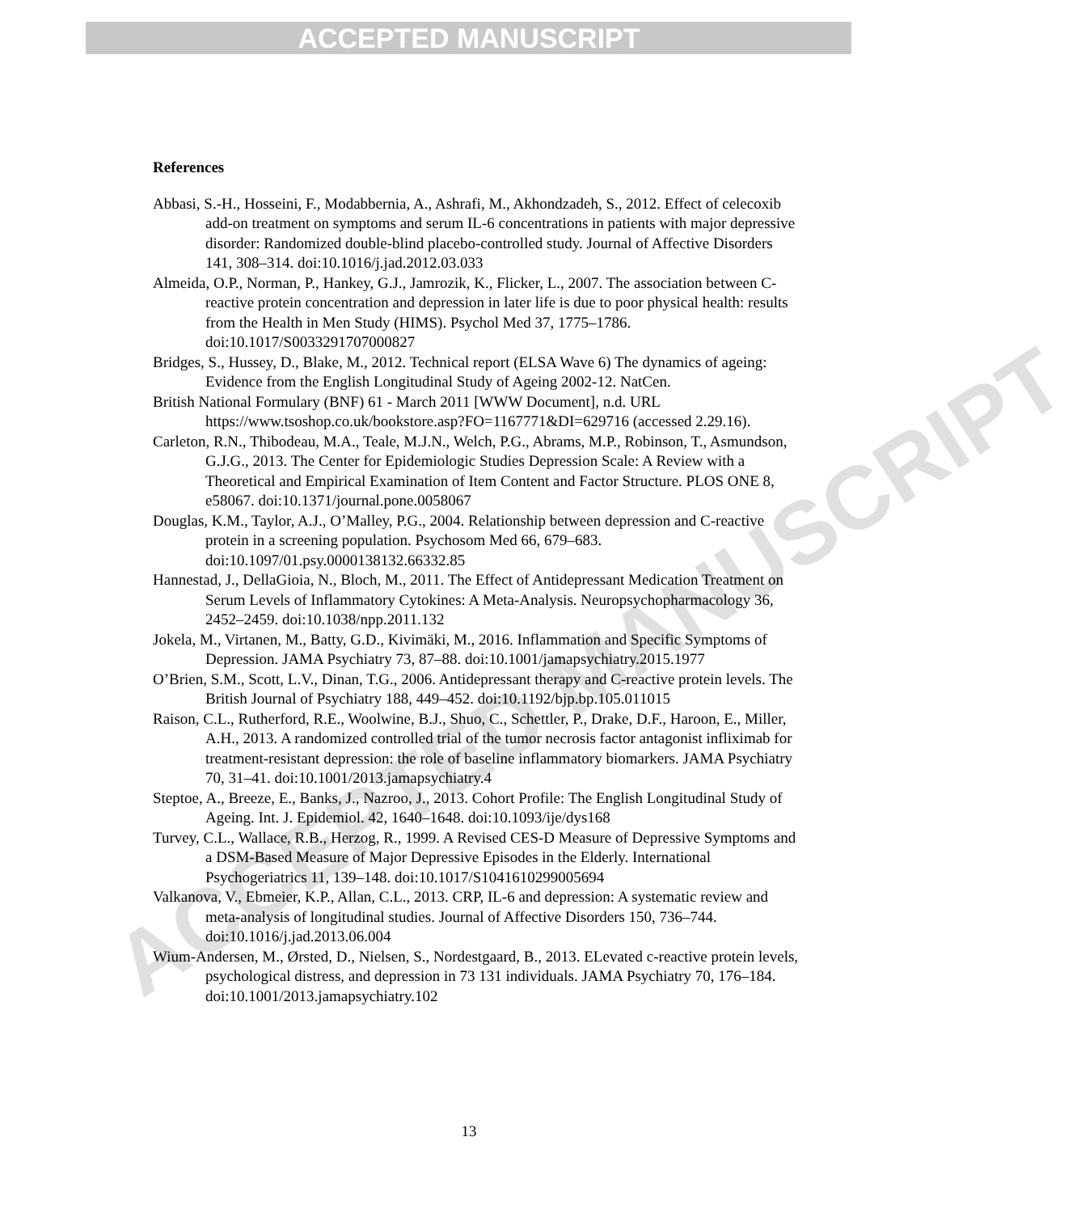ACCEPTED MANUSCRIPT
ACCEPTED MANUSCRIPT
References
Abbasi, S.-H., Hosseini, F., Modabbernia, A., Ashrafi, M., Akhondzadeh, S., 2012. Effect of celecoxib add-on treatment on symptoms and serum IL-6 concentrations in patients with major depressive disorder: Randomized double-blind placebo-controlled study. Journal of Affective Disorders 141, 308–314. doi:10.1016/j.jad.2012.03.033
Almeida, O.P., Norman, P., Hankey, G.J., Jamrozik, K., Flicker, L., 2007. The association between C-reactive protein concentration and depression in later life is due to poor physical health: results from the Health in Men Study (HIMS). Psychol Med 37, 1775–1786. doi:10.1017/S0033291707000827
Bridges, S., Hussey, D., Blake, M., 2012. Technical report (ELSA Wave 6) The dynamics of ageing: Evidence from the English Longitudinal Study of Ageing 2002-12. NatCen.
British National Formulary (BNF) 61 - March 2011 [WWW Document], n.d. URL https://www.tsoshop.co.uk/bookstore.asp?FO=1167771&DI=629716 (accessed 2.29.16).
Carleton, R.N., Thibodeau, M.A., Teale, M.J.N., Welch, P.G., Abrams, M.P., Robinson, T., Asmundson, G.J.G., 2013. The Center for Epidemiologic Studies Depression Scale: A Review with a Theoretical and Empirical Examination of Item Content and Factor Structure. PLOS ONE 8, e58067. doi:10.1371/journal.pone.0058067
Douglas, K.M., Taylor, A.J., O’Malley, P.G., 2004. Relationship between depression and C-reactive protein in a screening population. Psychosom Med 66, 679–683. doi:10.1097/01.psy.0000138132.66332.85
Hannestad, J., DellaGioia, N., Bloch, M., 2011. The Effect of Antidepressant Medication Treatment on Serum Levels of Inflammatory Cytokines: A Meta-Analysis. Neuropsychopharmacology 36, 2452–2459. doi:10.1038/npp.2011.132
Jokela, M., Virtanen, M., Batty, G.D., Kivimäki, M., 2016. Inflammation and Specific Symptoms of Depression. JAMA Psychiatry 73, 87–88. doi:10.1001/jamapsychiatry.2015.1977
O’Brien, S.M., Scott, L.V., Dinan, T.G., 2006. Antidepressant therapy and C-reactive protein levels. The British Journal of Psychiatry 188, 449–452. doi:10.1192/bjp.bp.105.011015
Raison, C.L., Rutherford, R.E., Woolwine, B.J., Shuo, C., Schettler, P., Drake, D.F., Haroon, E., Miller, A.H., 2013. A randomized controlled trial of the tumor necrosis factor antagonist infliximab for treatment-resistant depression: the role of baseline inflammatory biomarkers. JAMA Psychiatry 70, 31–41. doi:10.1001/2013.jamapsychiatry.4
Steptoe, A., Breeze, E., Banks, J., Nazroo, J., 2013. Cohort Profile: The English Longitudinal Study of Ageing. Int. J. Epidemiol. 42, 1640–1648. doi:10.1093/ije/dys168
Turvey, C.L., Wallace, R.B., Herzog, R., 1999. A Revised CES-D Measure of Depressive Symptoms and a DSM-Based Measure of Major Depressive Episodes in the Elderly. International Psychogeriatrics 11, 139–148. doi:10.1017/S1041610299005694
Valkanova, V., Ebmeier, K.P., Allan, C.L., 2013. CRP, IL-6 and depression: A systematic review and meta-analysis of longitudinal studies. Journal of Affective Disorders 150, 736–744. doi:10.1016/j.jad.2013.06.004
Wium-Andersen, M., Ørsted, D., Nielsen, S., Nordestgaard, B., 2013. ELevated c-reactive protein levels, psychological distress, and depression in 73 131 individuals. JAMA Psychiatry 70, 176–184. doi:10.1001/2013.jamapsychiatry.102
13